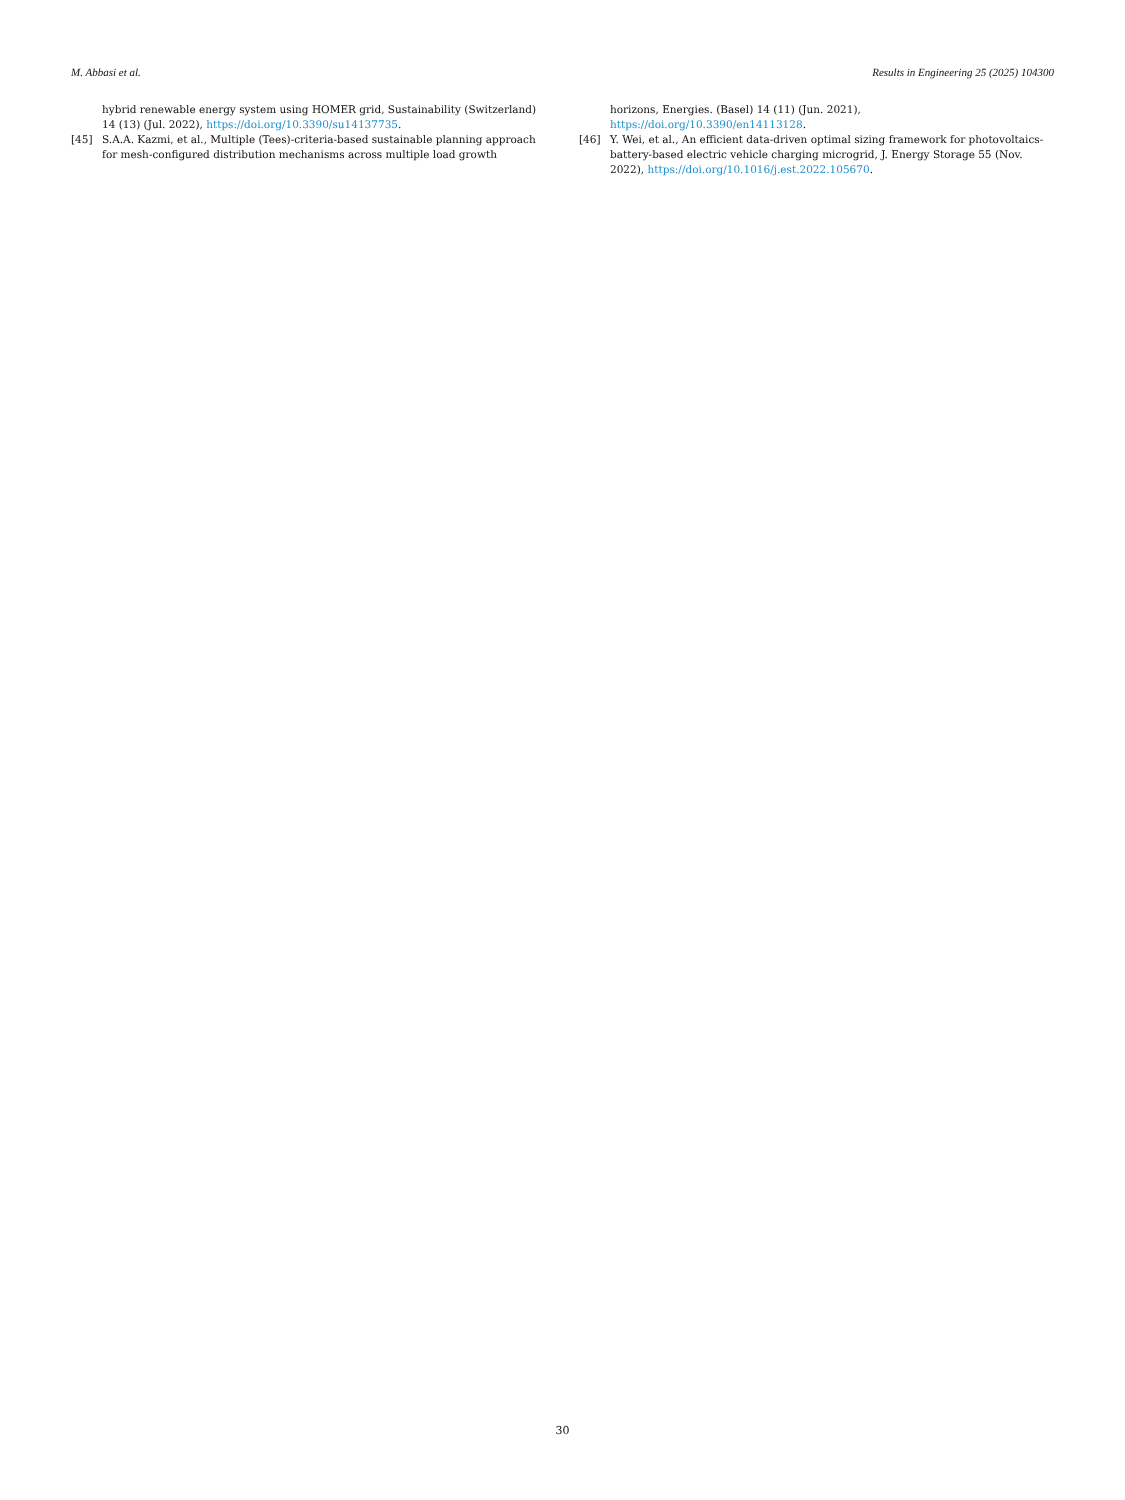M. Abbasi et al. Results in Engineering 25 (2025) 104300
hybrid renewable energy system using HOMER grid, Sustainability (Switzerland) 14 (13) (Jul. 2022), https://doi.org/10.3390/su14137735.
[45] S.A.A. Kazmi, et al., Multiple (Tees)-criteria-based sustainable planning approach for mesh-configured distribution mechanisms across multiple load growth
horizons, Energies. (Basel) 14 (11) (Jun. 2021), https://doi.org/10.3390/en14113128.
[46] Y. Wei, et al., An efficient data-driven optimal sizing framework for photovoltaics-battery-based electric vehicle charging microgrid, J. Energy Storage 55 (Nov. 2022), https://doi.org/10.1016/j.est.2022.105670.
30